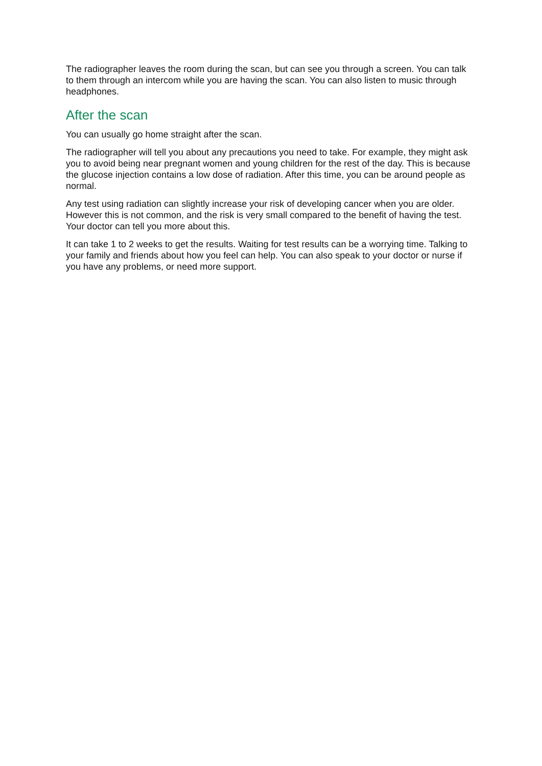The radiographer leaves the room during the scan, but can see you through a screen. You can talk to them through an intercom while you are having the scan. You can also listen to music through headphones.
After the scan
You can usually go home straight after the scan.
The radiographer will tell you about any precautions you need to take. For example, they might ask you to avoid being near pregnant women and young children for the rest of the day. This is because the glucose injection contains a low dose of radiation. After this time, you can be around people as normal.
Any test using radiation can slightly increase your risk of developing cancer when you are older. However this is not common, and the risk is very small compared to the benefit of having the test. Your doctor can tell you more about this.
It can take 1 to 2 weeks to get the results. Waiting for test results can be a worrying time. Talking to your family and friends about how you feel can help. You can also speak to your doctor or nurse if you have any problems, or need more support.